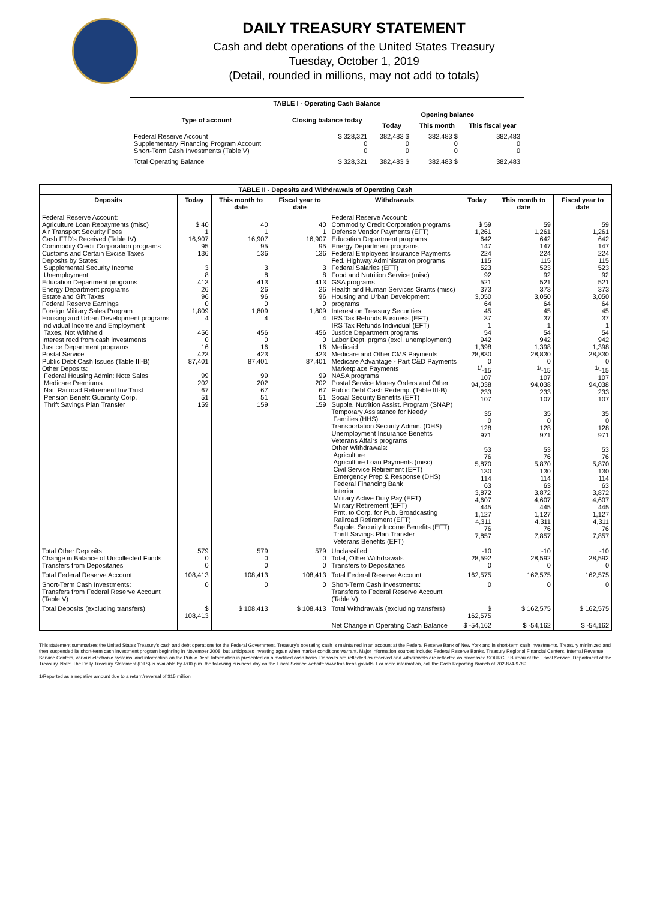DAILY TREASURY STATEMENT
Cash and debt operations of the United States Treasury
Tuesday, October 1, 2019
(Detail, rounded in millions, may not add to totals)
| TABLE I - Operating Cash Balance | | | | |
| Type of account | Closing balance today | Opening balance | | |
| | | Today | This month | This fiscal year |
| Federal Reserve Account Supplementary Financing Program Account Short-Term Cash Investments (Table V) | $ 328,321 0 0 | 382,483 $ 0 0 | 382,483 $ 0 0 | 382,483 0 0 |
| Total Operating Balance | $ 328,321 | 382,483 $ | 382,483 $ | 382,483 |
| TABLE II - Deposits and Withdrawals of Operating Cash | | | | | | | |
| Deposits | Today | This month to date | Fiscal year to date | Withdrawals | Today | This month to date | Fiscal year to date |
| Federal Reserve Account: Agriculture Loan Repayments (misc) Air Transport Security Fees Cash FTD's Received (Table IV) Commodity Credit Corporation programs Customs and Certain Excise Taxes Deposits by States: Supplemental Security Income Unemployment Education Department programs Energy Department programs Estate and Gift Taxes Federal Reserve Earnings Foreign Military Sales Program Housing and Urban Development programs Individual Income and Employment Taxes, Not Withheld Interest recd from cash investments Justice Department programs Postal Service Public Debt Cash Issues (Table III-B) Other Deposits: Federal Housing Admin: Note Sales Medicare Premiums Natl Railroad Retirement Inv Trust Pension Benefit Guaranty Corp. Thrift Savings Plan Transfer | $ 40 1 16,907 95 136 3 8 413 26 96 0 1,809 4 456 0 16 423 87,401 99 202 67 51 159 | 40 1 16,907 95 136 3 8 413 26 96 0 1,809 4 456 0 16 423 87,401 99 202 67 51 159 | 40 1 16,907 95 136 3 8 413 26 96 0 1,809 4 456 0 16 423 87,401 99 202 67 51 159 | Federal Reserve Account: Commodity Credit Corporation programs Defense Vendor Payments (EFT) Education Department programs Energy Department programs Federal Employees Insurance Payments Fed. Highway Administration programs Federal Salaries (EFT) Food and Nutrition Service (misc) GSA programs Health and Human Services Grants (misc) Housing and Urban Development programs Interest on Treasury Securities IRS Tax Refunds Business (EFT) IRS Tax Refunds Individual (EFT) Justice Department programs Labor Dept. prgms (excl. unemployment) Medicaid Medicare and Other CMS Payments Medicare Advantage - Part C&D Payments Marketplace Payments NASA programs Postal Service Money Orders and Other Public Debt Cash Redemp. (Table III-B) Social Security Benefits (EFT) Supple. Nutrition Assist. Program (SNAP) Temporary Assistance for Needy Families (HHS) Transportation Security Admin. (DHS) Unemployment Insurance Benefits Veterans Affairs programs Other Withdrawals: Agriculture Agriculture Loan Payments (misc) Civil Service Retirement (EFT) Emergency Prep & Response (DHS) Federal Financing Bank Interior Military Active Duty Pay (EFT) Military Retirement (EFT) Pmt. to Corp. for Pub. Broadcasting Railroad Retirement (EFT) Supple. Security Income Benefits (EFT) Thrift Savings Plan Transfer Veterans Benefits (EFT) | $ 59 1,261 642 147 224 115 523 92 521 373 3,050 64 45 37 1 54 942 1,398 28,830 0 <sup>1/</sup>-15 107 94,038 233 107 35 0 128 971 53 76 5,870 130 114 63 3,872 4,607 445 1,127 4,311 76 7,857 | 59 1,261 642 147 224 115 523 92 521 373 3,050 64 45 37 1 54 942 1,398 28,830 0 <sup>1/</sup>-15 107 94,038 233 107 35 0 128 971 53 76 5,870 130 114 63 3,872 4,607 445 1,127 4,311 76 7,857 | 59 1,261 642 147 224 115 523 92 521 373 3,050 64 45 37 1 54 942 1,398 28,830 0 <sup>1/</sup>-15 107 94,038 233 107 35 0 128 971 53 76 5,870 130 114 63 3,872 4,607 445 1,127 4,311 76 7,857 |
| Total Other Deposits Change in Balance of Uncollected Funds Transfers from Depositaries | 579 0 0 | 579 0 0 | 579 0 0 | Unclassified Total, Other Withdrawals Transfers to Depositaries | -10 28,592 0 | -10 28,592 0 | -10 28,592 0 |
| Total Federal Reserve Account | 108,413 | 108,413 | 108,413 | Total Federal Reserve Account | 162,575 | 162,575 | 162,575 |
| Short-Term Cash Investments: Transfers from Federal Reserve Account (Table V) | 0 | 0 | 0 | Short-Term Cash Investments: Transfers to Federal Reserve Account (Table V) | 0 | 0 | 0 |
| Total Deposits (excluding transfers) | $ 108,413 | $ 108,413 | $ 108,413 | Total Withdrawals (excluding transfers) | $ 162,575 | $ 162,575 | $ 162,575 |
| | | | | Net Change in Operating Cash Balance | $ -54,162 | $ -54,162 | $ -54,162 |
This statement summarizes the United States Treasury's cash and debt operations for the Federal Government. Treasury's operating cash is maintained in an account at the Federal Reserve Bank of New York and in short-term cash investments. Treasury minimized and then suspended its short-term cash investment program beginning in November 2008, but anticipates investing again when market conditions warrant. Major information sources include: Federal Reserve Banks, Treasury Regional Financial Centers, Internal Revenue Service Centers, various electronic systems, and information on the Public Debt. Information is presented on a modified cash basis. Deposits are reflected as received and withdrawals are reflected as processed.SOURCE: Bureau of the Fiscal Service, Department of the Treasury. Note: The Daily Treasury Statement (DTS) is available by 4:00 p.m. the following business day on the Fiscal Service website www.fms.treas.gov/dts. For more information, call the Cash Reporting Branch at 202-874-9789.
1/Reported as a negative amount due to a return/reversal of $15 million.